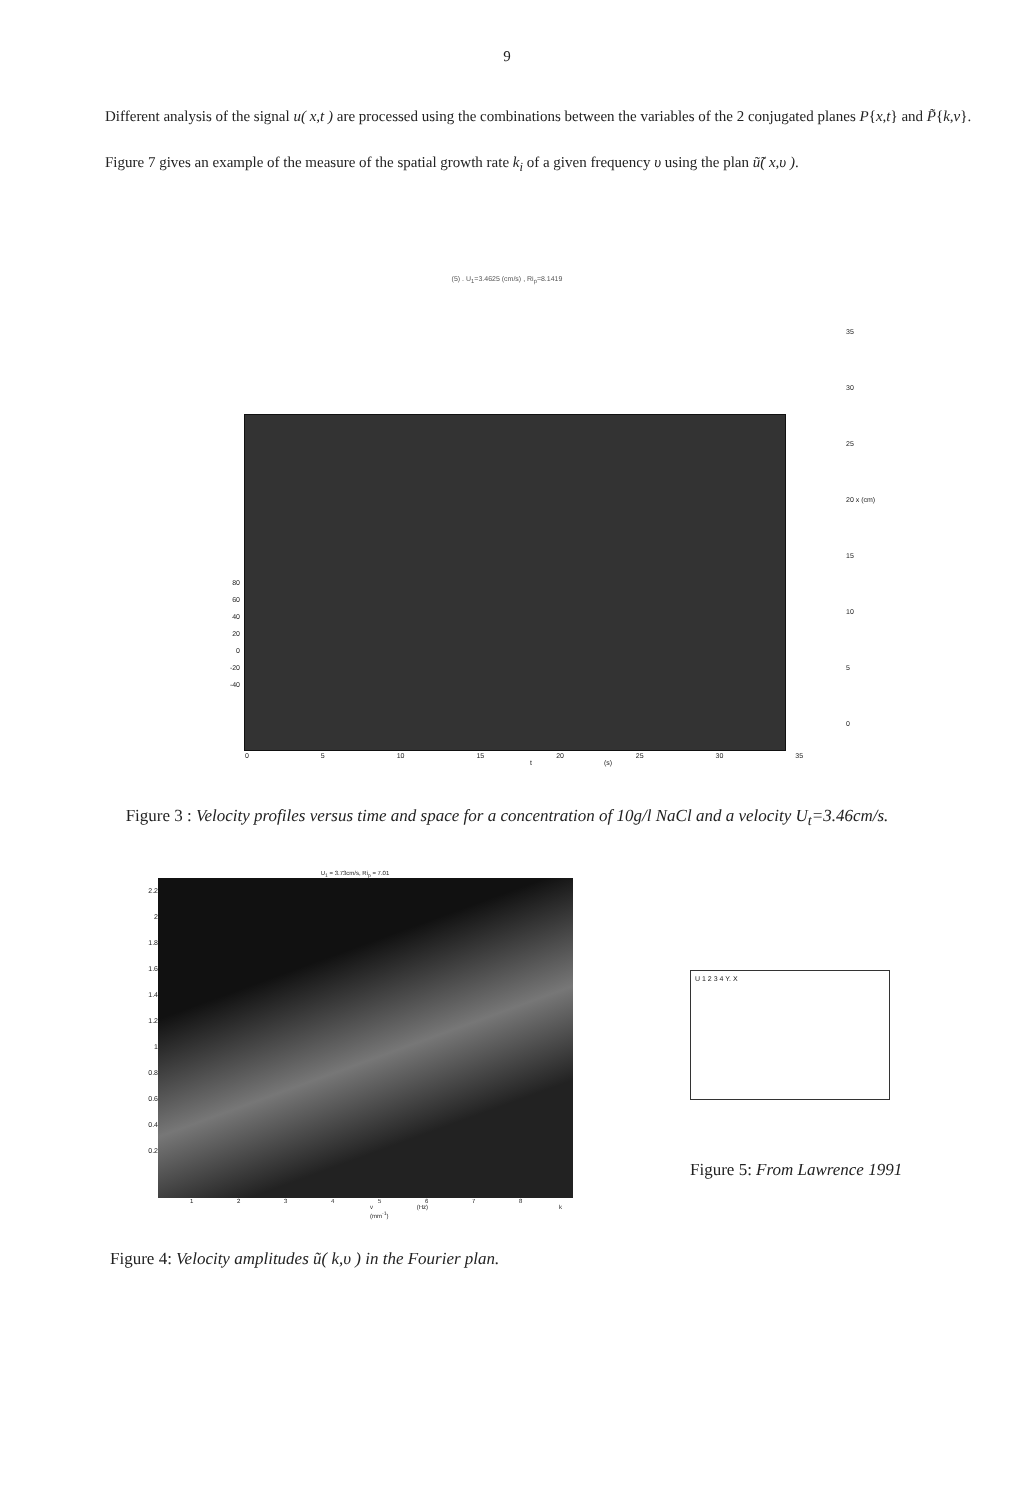9
Different analysis of the signal u( x,t ) are processed using the combinations between the variables of the 2 conjugated planes P{x,t} and P̃{k,v}. Figure 7 gives an example of the measure of the spatial growth rate k<sub>i</sub> of a given frequency υ using the plan ũ̃( x,υ ).
(5) . U<sub>1</sub>=3.4625 (cm/s) , Ri<sub>p</sub>=8.1419
80
60
40
20
0
-20
-40
35
30
25
20 x (cm)
15
10
5
0
0 5 10 15 20 25 30 35
t (s)
Figure 3 : Velocity profiles versus time and space for a concentration of 10g/l NaCl and a velocity U<sub>t</sub>=3.46cm/s.
U<sub>1</sub> = 3.73cm/s, Ri<sub>p</sub> = 7.01
2.2
2
1.8
1.6
1.4
1.2
1
0.8
0.6
0.4
0.2
1 2 3 4 5 6 7 8
v (Hz) k (mm<sup>-1</sup>)
U 1 2 3 4 Y. X
Figure 5: From Lawrence 1991
Figure 4: Velocity amplitudes ũ( k,υ ) in the Fourier plan.